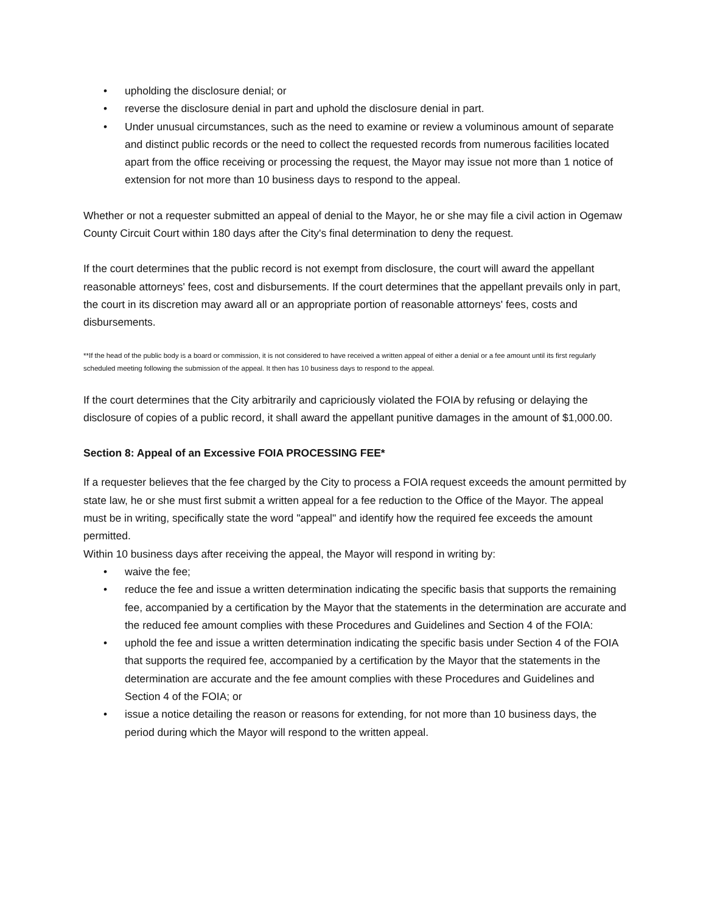• upholding the disclosure denial; or
• reverse the disclosure denial in part and uphold the disclosure denial in part.
• Under unusual circumstances, such as the need to examine or review a voluminous amount of separate and distinct public records or the need to collect the requested records from numerous facilities located apart from the office receiving or processing the request, the Mayor may issue not more than 1 notice of extension for not more than 10 business days to respond to the appeal.
Whether or not a requester submitted an appeal of denial to the Mayor, he or she may file a civil action in Ogemaw County Circuit Court within 180 days after the City's final determination to deny the request.
If the court determines that the public record is not exempt from disclosure, the court will award the appellant reasonable attorneys' fees, cost and disbursements. If the court determines that the appellant prevails only in part, the court in its discretion may award all or an appropriate portion of reasonable attorneys' fees, costs and disbursements.
**If the head of the public body is a board or commission, it is not considered to have received a written appeal of either a denial or a fee amount until its first regularly scheduled meeting following the submission of the appeal. It then has 10 business days to respond to the appeal.
If the court determines that the City arbitrarily and capriciously violated the FOIA by refusing or delaying the disclosure of copies of a public record, it shall award the appellant punitive damages in the amount of $1,000.00.
Section 8: Appeal of an Excessive FOIA PROCESSING FEE*
If a requester believes that the fee charged by the City to process a FOIA request exceeds the amount permitted by state law, he or she must first submit a written appeal for a fee reduction to the Office of the Mayor. The appeal must be in writing, specifically state the word "appeal" and identify how the required fee exceeds the amount permitted.
Within 10 business days after receiving the appeal, the Mayor will respond in writing by:
• waive the fee;
• reduce the fee and issue a written determination indicating the specific basis that supports the remaining fee, accompanied by a certification by the Mayor that the statements in the determination are accurate and the reduced fee amount complies with these Procedures and Guidelines and Section 4 of the FOIA:
• uphold the fee and issue a written determination indicating the specific basis under Section 4 of the FOIA that supports the required fee, accompanied by a certification by the Mayor that the statements in the determination are accurate and the fee amount complies with these Procedures and Guidelines and Section 4 of the FOIA; or
• issue a notice detailing the reason or reasons for extending, for not more than 10 business days, the period during which the Mayor will respond to the written appeal.